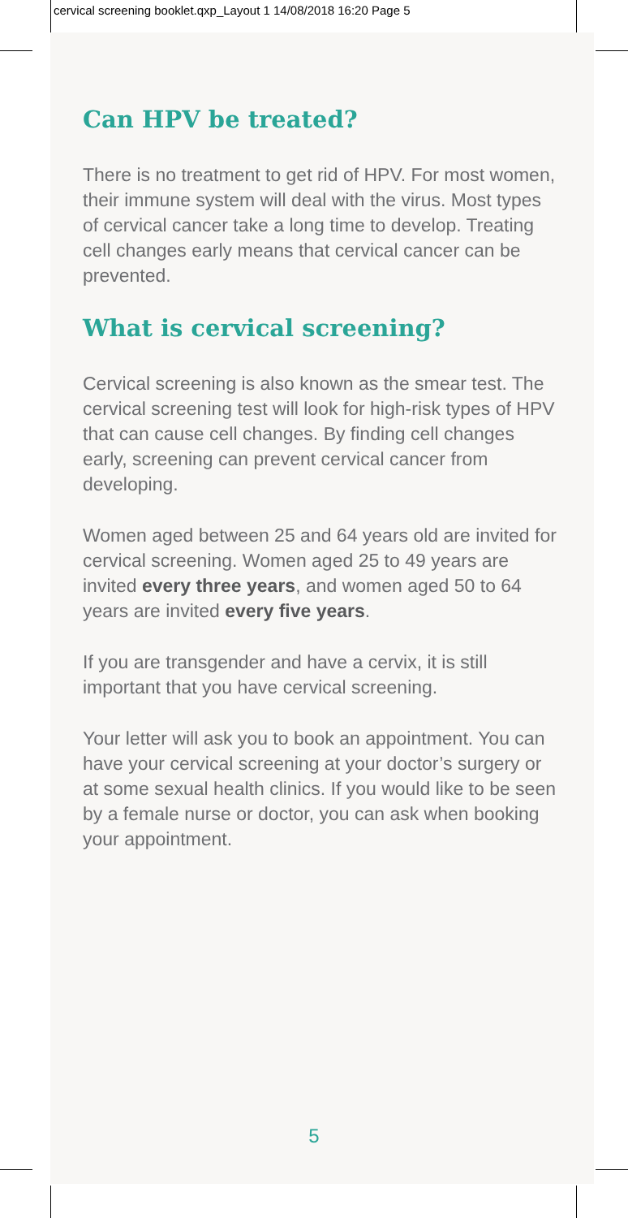Can HPV be treated?
There is no treatment to get rid of HPV. For most women, their immune system will deal with the virus. Most types of cervical cancer take a long time to develop. Treating cell changes early means that cervical cancer can be prevented.
What is cervical screening?
Cervical screening is also known as the smear test. The cervical screening test will look for high-risk types of HPV that can cause cell changes. By finding cell changes early, screening can prevent cervical cancer from developing.
Women aged between 25 and 64 years old are invited for cervical screening. Women aged 25 to 49 years are invited every three years, and women aged 50 to 64 years are invited every five years.
If you are transgender and have a cervix, it is still important that you have cervical screening.
Your letter will ask you to book an appointment. You can have your cervical screening at your doctor’s surgery or at some sexual health clinics. If you would like to be seen by a female nurse or doctor, you can ask when booking your appointment.
cervical screening booklet.qxp_Layout 1 14/08/2018 16:20 Page 5
5